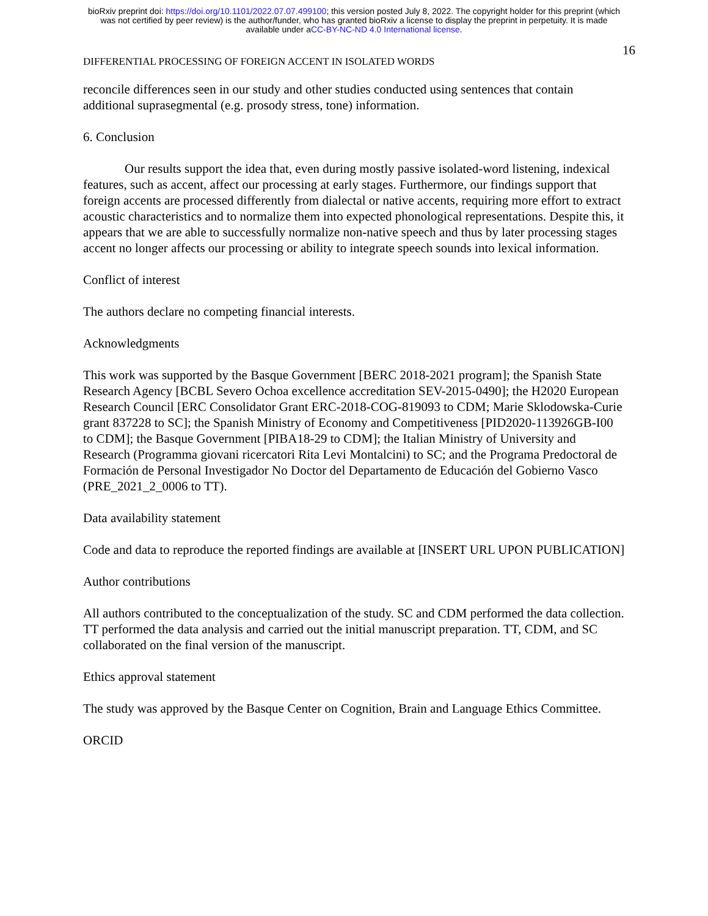bioRxiv preprint doi: https://doi.org/10.1101/2022.07.07.499100; this version posted July 8, 2022. The copyright holder for this preprint (which
was not certified by peer review) is the author/funder, who has granted bioRxiv a license to display the preprint in perpetuity. It is made
available under aCC-BY-NC-ND 4.0 International license.
16
DIFFERENTIAL PROCESSING OF FOREIGN ACCENT IN ISOLATED WORDS
reconcile differences seen in our study and other studies conducted using sentences that contain additional suprasegmental (e.g. prosody stress, tone) information.
6. Conclusion
Our results support the idea that, even during mostly passive isolated-word listening, indexical features, such as accent, affect our processing at early stages. Furthermore, our findings support that foreign accents are processed differently from dialectal or native accents, requiring more effort to extract acoustic characteristics and to normalize them into expected phonological representations. Despite this, it appears that we are able to successfully normalize non-native speech and thus by later processing stages accent no longer affects our processing or ability to integrate speech sounds into lexical information.
Conflict of interest
The authors declare no competing financial interests.
Acknowledgments
This work was supported by the Basque Government [BERC 2018-2021 program]; the Spanish State Research Agency [BCBL Severo Ochoa excellence accreditation SEV-2015-0490]; the H2020 European Research Council [ERC Consolidator Grant ERC-2018-COG-819093 to CDM; Marie Sklodowska-Curie grant 837228 to SC]; the Spanish Ministry of Economy and Competitiveness [PID2020-113926GB-I00 to CDM]; the Basque Government [PIBA18-29 to CDM]; the Italian Ministry of University and Research (Programma giovani ricercatori Rita Levi Montalcini) to SC; and the Programa Predoctoral de Formación de Personal Investigador No Doctor del Departamento de Educación del Gobierno Vasco (PRE_2021_2_0006 to TT).
Data availability statement
Code and data to reproduce the reported findings are available at [INSERT URL UPON PUBLICATION]
Author contributions
All authors contributed to the conceptualization of the study. SC and CDM performed the data collection. TT performed the data analysis and carried out the initial manuscript preparation. TT, CDM, and SC collaborated on the final version of the manuscript.
Ethics approval statement
The study was approved by the Basque Center on Cognition, Brain and Language Ethics Committee.
ORCID